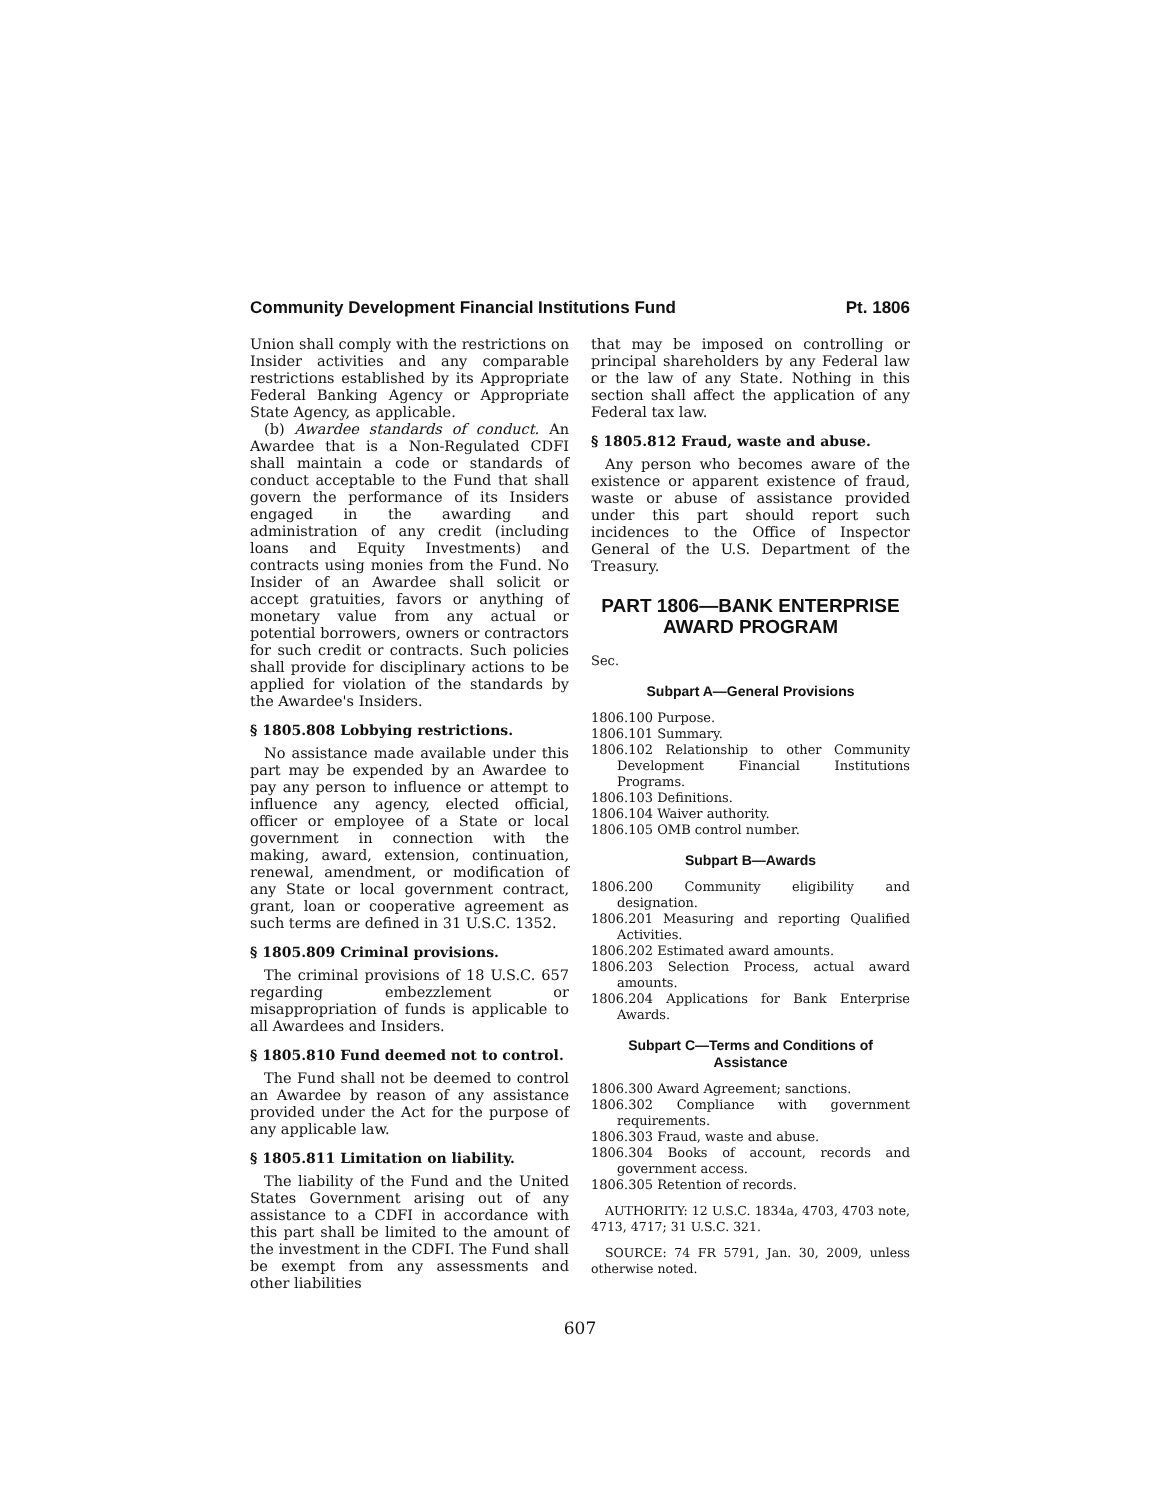Community Development Financial Institutions Fund Pt. 1806
Union shall comply with the restrictions on Insider activities and any comparable restrictions established by its Appropriate Federal Banking Agency or Appropriate State Agency, as applicable.
(b) Awardee standards of conduct. An Awardee that is a Non-Regulated CDFI shall maintain a code or standards of conduct acceptable to the Fund that shall govern the performance of its Insiders engaged in the awarding and administration of any credit (including loans and Equity Investments) and contracts using monies from the Fund. No Insider of an Awardee shall solicit or accept gratuities, favors or anything of monetary value from any actual or potential borrowers, owners or contractors for such credit or contracts. Such policies shall provide for disciplinary actions to be applied for violation of the standards by the Awardee's Insiders.
§ 1805.808 Lobbying restrictions.
No assistance made available under this part may be expended by an Awardee to pay any person to influence or attempt to influence any agency, elected official, officer or employee of a State or local government in connection with the making, award, extension, continuation, renewal, amendment, or modification of any State or local government contract, grant, loan or cooperative agreement as such terms are defined in 31 U.S.C. 1352.
§ 1805.809 Criminal provisions.
The criminal provisions of 18 U.S.C. 657 regarding embezzlement or misappropriation of funds is applicable to all Awardees and Insiders.
§ 1805.810 Fund deemed not to control.
The Fund shall not be deemed to control an Awardee by reason of any assistance provided under the Act for the purpose of any applicable law.
§ 1805.811 Limitation on liability.
The liability of the Fund and the United States Government arising out of any assistance to a CDFI in accordance with this part shall be limited to the amount of the investment in the CDFI. The Fund shall be exempt from any assessments and other liabilities
that may be imposed on controlling or principal shareholders by any Federal law or the law of any State. Nothing in this section shall affect the application of any Federal tax law.
§ 1805.812 Fraud, waste and abuse.
Any person who becomes aware of the existence or apparent existence of fraud, waste or abuse of assistance provided under this part should report such incidences to the Office of Inspector General of the U.S. Department of the Treasury.
PART 1806—BANK ENTERPRISE AWARD PROGRAM
Sec.
Subpart A—General Provisions
1806.100 Purpose.
1806.101 Summary.
1806.102 Relationship to other Community Development Financial Institutions Programs.
1806.103 Definitions.
1806.104 Waiver authority.
1806.105 OMB control number.
Subpart B—Awards
1806.200 Community eligibility and designation.
1806.201 Measuring and reporting Qualified Activities.
1806.202 Estimated award amounts.
1806.203 Selection Process, actual award amounts.
1806.204 Applications for Bank Enterprise Awards.
Subpart C—Terms and Conditions of Assistance
1806.300 Award Agreement; sanctions.
1806.302 Compliance with government requirements.
1806.303 Fraud, waste and abuse.
1806.304 Books of account, records and government access.
1806.305 Retention of records.
AUTHORITY: 12 U.S.C. 1834a, 4703, 4703 note, 4713, 4717; 31 U.S.C. 321.
SOURCE: 74 FR 5791, Jan. 30, 2009, unless otherwise noted.
607